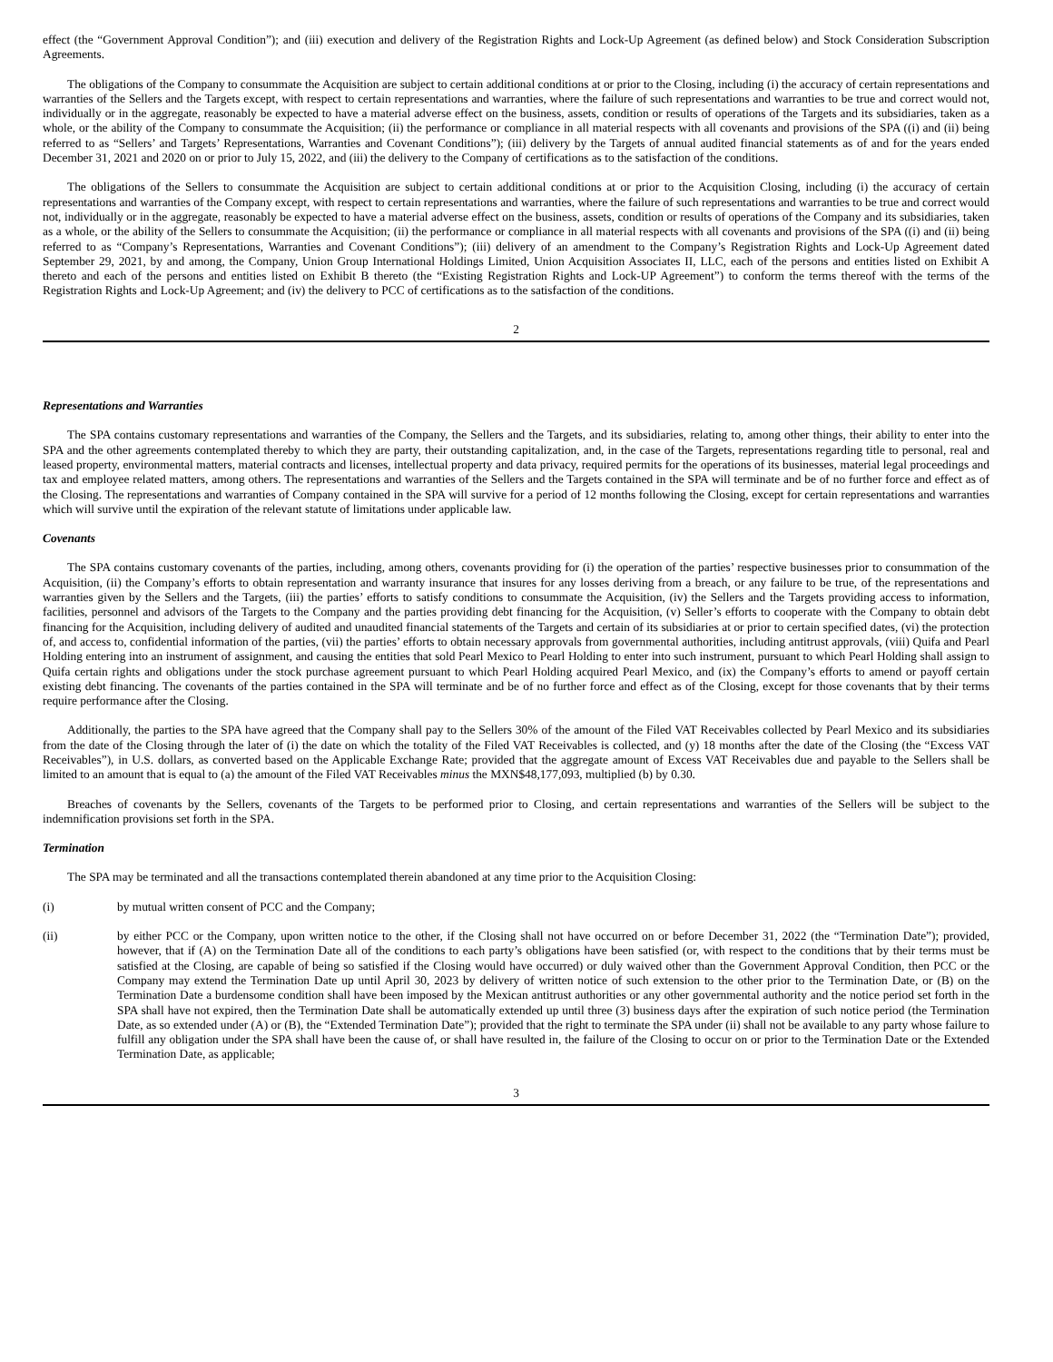effect (the “Government Approval Condition”); and (iii) execution and delivery of the Registration Rights and Lock-Up Agreement (as defined below) and Stock Consideration Subscription Agreements.
The obligations of the Company to consummate the Acquisition are subject to certain additional conditions at or prior to the Closing, including (i) the accuracy of certain representations and warranties of the Sellers and the Targets except, with respect to certain representations and warranties, where the failure of such representations and warranties to be true and correct would not, individually or in the aggregate, reasonably be expected to have a material adverse effect on the business, assets, condition or results of operations of the Targets and its subsidiaries, taken as a whole, or the ability of the Company to consummate the Acquisition; (ii) the performance or compliance in all material respects with all covenants and provisions of the SPA ((i) and (ii) being referred to as “Sellers’ and Targets’ Representations, Warranties and Covenant Conditions”); (iii) delivery by the Targets of annual audited financial statements as of and for the years ended December 31, 2021 and 2020 on or prior to July 15, 2022, and (iii) the delivery to the Company of certifications as to the satisfaction of the conditions.
The obligations of the Sellers to consummate the Acquisition are subject to certain additional conditions at or prior to the Acquisition Closing, including (i) the accuracy of certain representations and warranties of the Company except, with respect to certain representations and warranties, where the failure of such representations and warranties to be true and correct would not, individually or in the aggregate, reasonably be expected to have a material adverse effect on the business, assets, condition or results of operations of the Company and its subsidiaries, taken as a whole, or the ability of the Sellers to consummate the Acquisition; (ii) the performance or compliance in all material respects with all covenants and provisions of the SPA ((i) and (ii) being referred to as “Company’s Representations, Warranties and Covenant Conditions”); (iii) delivery of an amendment to the Company’s Registration Rights and Lock-Up Agreement dated September 29, 2021, by and among, the Company, Union Group International Holdings Limited, Union Acquisition Associates II, LLC, each of the persons and entities listed on Exhibit A thereto and each of the persons and entities listed on Exhibit B thereto (the “Existing Registration Rights and Lock-UP Agreement”) to conform the terms thereof with the terms of the Registration Rights and Lock-Up Agreement; and (iv) the delivery to PCC of certifications as to the satisfaction of the conditions.
2
Representations and Warranties
The SPA contains customary representations and warranties of the Company, the Sellers and the Targets, and its subsidiaries, relating to, among other things, their ability to enter into the SPA and the other agreements contemplated thereby to which they are party, their outstanding capitalization, and, in the case of the Targets, representations regarding title to personal, real and leased property, environmental matters, material contracts and licenses, intellectual property and data privacy, required permits for the operations of its businesses, material legal proceedings and tax and employee related matters, among others. The representations and warranties of the Sellers and the Targets contained in the SPA will terminate and be of no further force and effect as of the Closing. The representations and warranties of Company contained in the SPA will survive for a period of 12 months following the Closing, except for certain representations and warranties which will survive until the expiration of the relevant statute of limitations under applicable law.
Covenants
The SPA contains customary covenants of the parties, including, among others, covenants providing for (i) the operation of the parties’ respective businesses prior to consummation of the Acquisition, (ii) the Company’s efforts to obtain representation and warranty insurance that insures for any losses deriving from a breach, or any failure to be true, of the representations and warranties given by the Sellers and the Targets, (iii) the parties’ efforts to satisfy conditions to consummate the Acquisition, (iv) the Sellers and the Targets providing access to information, facilities, personnel and advisors of the Targets to the Company and the parties providing debt financing for the Acquisition, (v) Seller’s efforts to cooperate with the Company to obtain debt financing for the Acquisition, including delivery of audited and unaudited financial statements of the Targets and certain of its subsidiaries at or prior to certain specified dates, (vi) the protection of, and access to, confidential information of the parties, (vii) the parties’ efforts to obtain necessary approvals from governmental authorities, including antitrust approvals, (viii) Quifa and Pearl Holding entering into an instrument of assignment, and causing the entities that sold Pearl Mexico to Pearl Holding to enter into such instrument, pursuant to which Pearl Holding shall assign to Quifa certain rights and obligations under the stock purchase agreement pursuant to which Pearl Holding acquired Pearl Mexico, and (ix) the Company’s efforts to amend or payoff certain existing debt financing. The covenants of the parties contained in the SPA will terminate and be of no further force and effect as of the Closing, except for those covenants that by their terms require performance after the Closing.
Additionally, the parties to the SPA have agreed that the Company shall pay to the Sellers 30% of the amount of the Filed VAT Receivables collected by Pearl Mexico and its subsidiaries from the date of the Closing through the later of (i) the date on which the totality of the Filed VAT Receivables is collected, and (y) 18 months after the date of the Closing (the “Excess VAT Receivables”), in U.S. dollars, as converted based on the Applicable Exchange Rate; provided that the aggregate amount of Excess VAT Receivables due and payable to the Sellers shall be limited to an amount that is equal to (a) the amount of the Filed VAT Receivables minus the MXN$48,177,093, multiplied (b) by 0.30.
Breaches of covenants by the Sellers, covenants of the Targets to be performed prior to Closing, and certain representations and warranties of the Sellers will be subject to the indemnification provisions set forth in the SPA.
Termination
The SPA may be terminated and all the transactions contemplated therein abandoned at any time prior to the Acquisition Closing:
(i) by mutual written consent of PCC and the Company;
(ii) by either PCC or the Company, upon written notice to the other, if the Closing shall not have occurred on or before December 31, 2022 (the “Termination Date”); provided, however, that if (A) on the Termination Date all of the conditions to each party’s obligations have been satisfied (or, with respect to the conditions that by their terms must be satisfied at the Closing, are capable of being so satisfied if the Closing would have occurred) or duly waived other than the Government Approval Condition, then PCC or the Company may extend the Termination Date up until April 30, 2023 by delivery of written notice of such extension to the other prior to the Termination Date, or (B) on the Termination Date a burdensome condition shall have been imposed by the Mexican antitrust authorities or any other governmental authority and the notice period set forth in the SPA shall have not expired, then the Termination Date shall be automatically extended up until three (3) business days after the expiration of such notice period (the Termination Date, as so extended under (A) or (B), the “Extended Termination Date”); provided that the right to terminate the SPA under (ii) shall not be available to any party whose failure to fulfill any obligation under the SPA shall have been the cause of, or shall have resulted in, the failure of the Closing to occur on or prior to the Termination Date or the Extended Termination Date, as applicable;
3